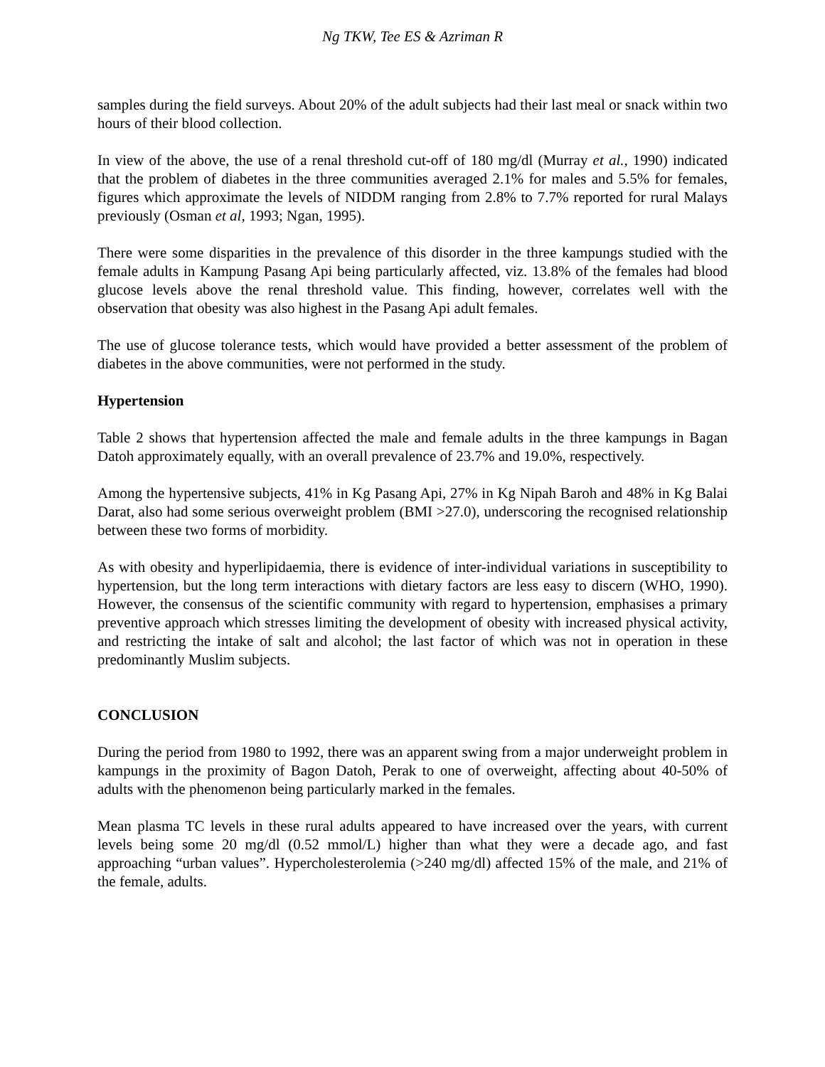Ng TKW, Tee ES & Azriman R
samples during the field surveys. About 20% of the adult subjects had their last meal or snack within two hours of their blood collection.
In view of the above, the use of a renal threshold cut-off of 180 mg/dl (Murray et al., 1990) indicated that the problem of diabetes in the three communities averaged 2.1% for males and 5.5% for females, figures which approximate the levels of NIDDM ranging from 2.8% to 7.7% reported for rural Malays previously (Osman et al, 1993; Ngan, 1995).
There were some disparities in the prevalence of this disorder in the three kampungs studied with the female adults in Kampung Pasang Api being particularly affected, viz. 13.8% of the females had blood glucose levels above the renal threshold value. This finding, however, correlates well with the observation that obesity was also highest in the Pasang Api adult females.
The use of glucose tolerance tests, which would have provided a better assessment of the problem of diabetes in the above communities, were not performed in the study.
Hypertension
Table 2 shows that hypertension affected the male and female adults in the three kampungs in Bagan Datoh approximately equally, with an overall prevalence of 23.7% and 19.0%, respectively.
Among the hypertensive subjects, 41% in Kg Pasang Api, 27% in Kg Nipah Baroh and 48% in Kg Balai Darat, also had some serious overweight problem (BMI >27.0), underscoring the recognised relationship between these two forms of morbidity.
As with obesity and hyperlipidaemia, there is evidence of inter-individual variations in susceptibility to hypertension, but the long term interactions with dietary factors are less easy to discern (WHO, 1990). However, the consensus of the scientific community with regard to hypertension, emphasises a primary preventive approach which stresses limiting the development of obesity with increased physical activity, and restricting the intake of salt and alcohol; the last factor of which was not in operation in these predominantly Muslim subjects.
CONCLUSION
During the period from 1980 to 1992, there was an apparent swing from a major underweight problem in kampungs in the proximity of Bagon Datoh, Perak to one of overweight, affecting about 40-50% of adults with the phenomenon being particularly marked in the females.
Mean plasma TC levels in these rural adults appeared to have increased over the years, with current levels being some 20 mg/dl (0.52 mmol/L) higher than what they were a decade ago, and fast approaching “urban values”. Hypercholesterolemia (>240 mg/dl) affected 15% of the male, and 21% of the female, adults.